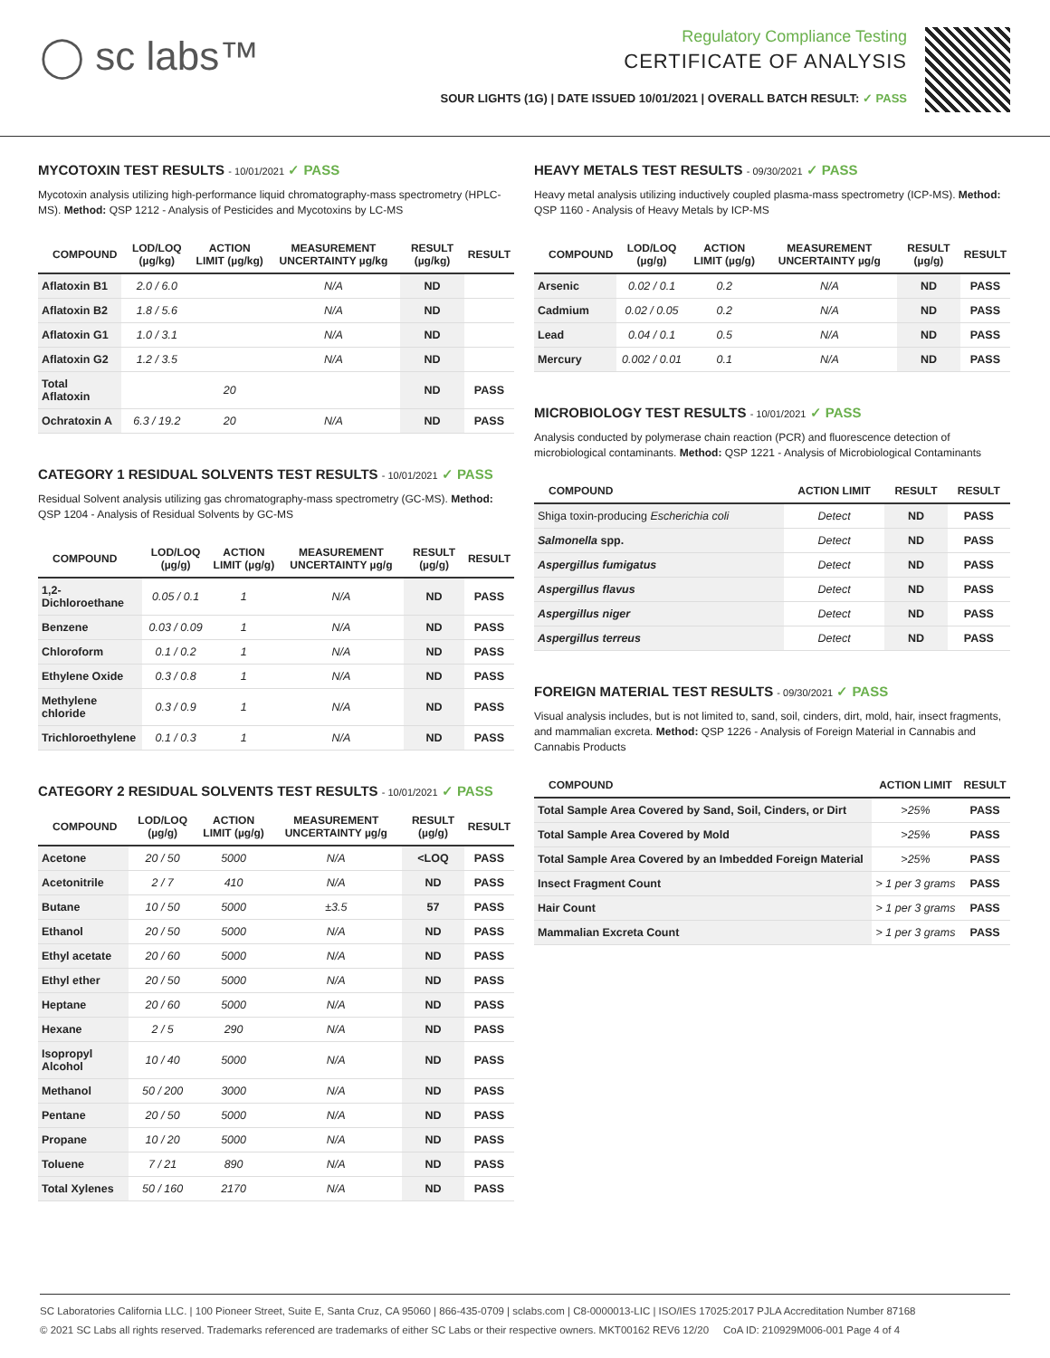◯ sc labs™
Regulatory Compliance Testing
CERTIFICATE OF ANALYSIS
SOUR LIGHTS (1G) | DATE ISSUED 10/01/2021 | OVERALL BATCH RESULT: ✓ PASS
MYCOTOXIN TEST RESULTS - 10/01/2021 ✓ PASS
Mycotoxin analysis utilizing high-performance liquid chromatography-mass spectrometry (HPLC-MS). Method: QSP 1212 - Analysis of Pesticides and Mycotoxins by LC-MS
| COMPOUND | LOD/LOQ (µg/kg) | ACTION LIMIT (µg/kg) | MEASUREMENT UNCERTAINTY µg/kg | RESULT (µg/kg) | RESULT |
| --- | --- | --- | --- | --- | --- |
| Aflatoxin B1 | 2.0 / 6.0 | | N/A | ND | |
| Aflatoxin B2 | 1.8 / 5.6 | | N/A | ND | |
| Aflatoxin G1 | 1.0 / 3.1 | | N/A | ND | |
| Aflatoxin G2 | 1.2 / 3.5 | | N/A | ND | |
| Total Aflatoxin | | 20 | | ND | PASS |
| Ochratoxin A | 6.3 / 19.2 | 20 | N/A | ND | PASS |
CATEGORY 1 RESIDUAL SOLVENTS TEST RESULTS - 10/01/2021 ✓ PASS
Residual Solvent analysis utilizing gas chromatography-mass spectrometry (GC-MS). Method: QSP 1204 - Analysis of Residual Solvents by GC-MS
| COMPOUND | LOD/LOQ (µg/g) | ACTION LIMIT (µg/g) | MEASUREMENT UNCERTAINTY µg/g | RESULT (µg/g) | RESULT |
| --- | --- | --- | --- | --- | --- |
| 1,2-Dichloroethane | 0.05 / 0.1 | 1 | N/A | ND | PASS |
| Benzene | 0.03 / 0.09 | 1 | N/A | ND | PASS |
| Chloroform | 0.1 / 0.2 | 1 | N/A | ND | PASS |
| Ethylene Oxide | 0.3 / 0.8 | 1 | N/A | ND | PASS |
| Methylene chloride | 0.3 / 0.9 | 1 | N/A | ND | PASS |
| Trichloroethylene | 0.1 / 0.3 | 1 | N/A | ND | PASS |
CATEGORY 2 RESIDUAL SOLVENTS TEST RESULTS - 10/01/2021 ✓ PASS
| COMPOUND | LOD/LOQ (µg/g) | ACTION LIMIT (µg/g) | MEASUREMENT UNCERTAINTY µg/g | RESULT (µg/g) | RESULT |
| --- | --- | --- | --- | --- | --- |
| Acetone | 20 / 50 | 5000 | N/A | <LOQ | PASS |
| Acetonitrile | 2 / 7 | 410 | N/A | ND | PASS |
| Butane | 10 / 50 | 5000 | ±3.5 | 57 | PASS |
| Ethanol | 20 / 50 | 5000 | N/A | ND | PASS |
| Ethyl acetate | 20 / 60 | 5000 | N/A | ND | PASS |
| Ethyl ether | 20 / 50 | 5000 | N/A | ND | PASS |
| Heptane | 20 / 60 | 5000 | N/A | ND | PASS |
| Hexane | 2 / 5 | 290 | N/A | ND | PASS |
| Isopropyl Alcohol | 10 / 40 | 5000 | N/A | ND | PASS |
| Methanol | 50 / 200 | 3000 | N/A | ND | PASS |
| Pentane | 20 / 50 | 5000 | N/A | ND | PASS |
| Propane | 10 / 20 | 5000 | N/A | ND | PASS |
| Toluene | 7 / 21 | 890 | N/A | ND | PASS |
| Total Xylenes | 50 / 160 | 2170 | N/A | ND | PASS |
HEAVY METALS TEST RESULTS - 09/30/2021 ✓ PASS
Heavy metal analysis utilizing inductively coupled plasma-mass spectrometry (ICP-MS). Method: QSP 1160 - Analysis of Heavy Metals by ICP-MS
| COMPOUND | LOD/LOQ (µg/g) | ACTION LIMIT (µg/g) | MEASUREMENT UNCERTAINTY µg/g | RESULT (µg/g) | RESULT |
| --- | --- | --- | --- | --- | --- |
| Arsenic | 0.02 / 0.1 | 0.2 | N/A | ND | PASS |
| Cadmium | 0.02 / 0.05 | 0.2 | N/A | ND | PASS |
| Lead | 0.04 / 0.1 | 0.5 | N/A | ND | PASS |
| Mercury | 0.002 / 0.01 | 0.1 | N/A | ND | PASS |
MICROBIOLOGY TEST RESULTS - 10/01/2021 ✓ PASS
Analysis conducted by polymerase chain reaction (PCR) and fluorescence detection of microbiological contaminants. Method: QSP 1221 - Analysis of Microbiological Contaminants
| COMPOUND | ACTION LIMIT | RESULT | RESULT |
| --- | --- | --- | --- |
| Shiga toxin-producing Escherichia coli | Detect | ND | PASS |
| Salmonella spp. | Detect | ND | PASS |
| Aspergillus fumigatus | Detect | ND | PASS |
| Aspergillus flavus | Detect | ND | PASS |
| Aspergillus niger | Detect | ND | PASS |
| Aspergillus terreus | Detect | ND | PASS |
FOREIGN MATERIAL TEST RESULTS - 09/30/2021 ✓ PASS
Visual analysis includes, but is not limited to, sand, soil, cinders, dirt, mold, hair, insect fragments, and mammalian excreta. Method: QSP 1226 - Analysis of Foreign Material in Cannabis and Cannabis Products
| COMPOUND | ACTION LIMIT | RESULT |
| --- | --- | --- |
| Total Sample Area Covered by Sand, Soil, Cinders, or Dirt | >25% | PASS |
| Total Sample Area Covered by Mold | >25% | PASS |
| Total Sample Area Covered by an Imbedded Foreign Material | >25% | PASS |
| Insect Fragment Count | > 1 per 3 grams | PASS |
| Hair Count | > 1 per 3 grams | PASS |
| Mammalian Excreta Count | > 1 per 3 grams | PASS |
SC Laboratories California LLC. | 100 Pioneer Street, Suite E, Santa Cruz, CA 95060 | 866-435-0709 | sclabs.com | C8-0000013-LIC | ISO/IES 17025:2017 PJLA Accreditation Number 87168
© 2021 SC Labs all rights reserved. Trademarks referenced are trademarks of either SC Labs or their respective owners. MKT00162 REV6 12/20 CoA ID: 210929M006-001 Page 4 of 4